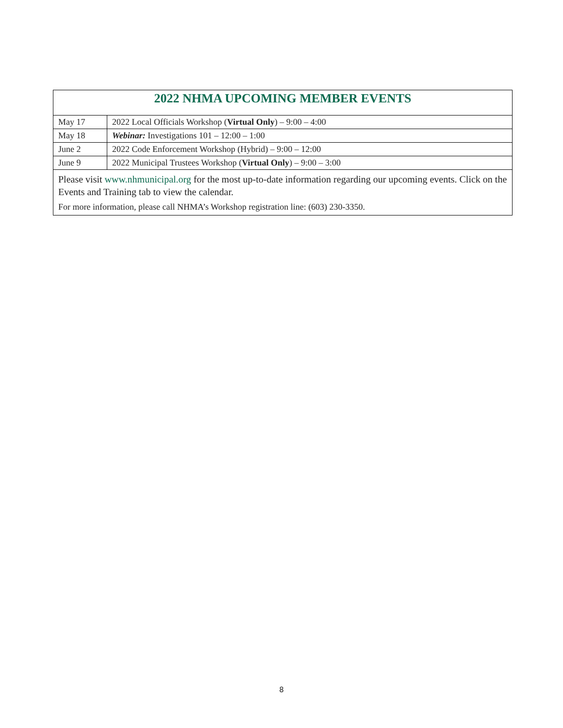| 2022 NHMA UPCOMING MEMBER EVENTS | |
| --- | --- |
| May 17 | 2022 Local Officials Workshop ( Virtual Only ) – 9:00 – 4:00 |
| May 18 | Webinar: Investigations 101 – 12:00 – 1:00 |
| June 2 | 2022 Code Enforcement Workshop (Hybrid) – 9:00 – 12:00 |
| June 9 | 2022 Municipal Trustees Workshop ( Virtual Only ) – 9:00 – 3:00 |
| Please visit www.nhmunicipal.org for the most up-to-date information regarding our upcoming events. Click on the Events and Training tab to view the calendar. For more information, please call NHMA’s Workshop registration line: (603) 230-3350. | |
8